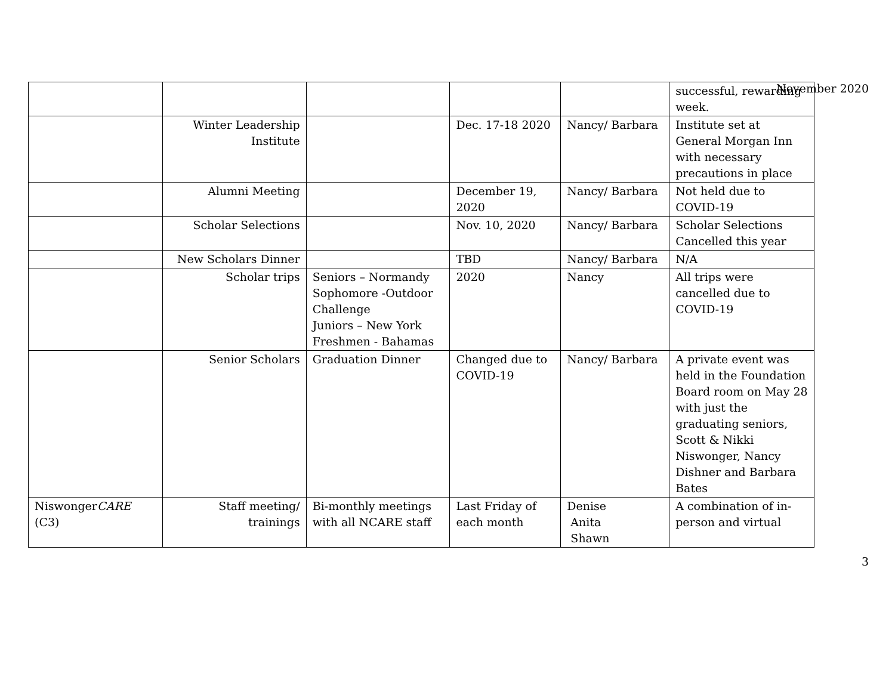November 2020
| | | | | | successful, rewarding week. |
| | Winter Leadership Institute | | Dec. 17-18 2020 | Nancy/ Barbara | Institute set at General Morgan Inn with necessary precautions in place |
| | Alumni Meeting | | December 19, 2020 | Nancy/ Barbara | Not held due to COVID-19 |
| | Scholar Selections | | Nov. 10, 2020 | Nancy/ Barbara | Scholar Selections Cancelled this year |
| | New Scholars Dinner | | TBD | Nancy/ Barbara | N/A |
| | Scholar trips | Seniors – Normandy Sophomore -Outdoor Challenge Juniors – New York Freshmen - Bahamas | 2020 | Nancy | All trips were cancelled due to COVID-19 |
| | Senior Scholars | Graduation Dinner | Changed due to COVID-19 | Nancy/ Barbara | A private event was held in the Foundation Board room on May 28 with just the graduating seniors, Scott & Nikki Niswonger, Nancy Dishner and Barbara Bates |
| Niswonger CARE (C3) | Staff meeting/ trainings | Bi-monthly meetings with all NCARE staff | Last Friday of each month | Denise Anita Shawn | A combination of in-person and virtual |
3